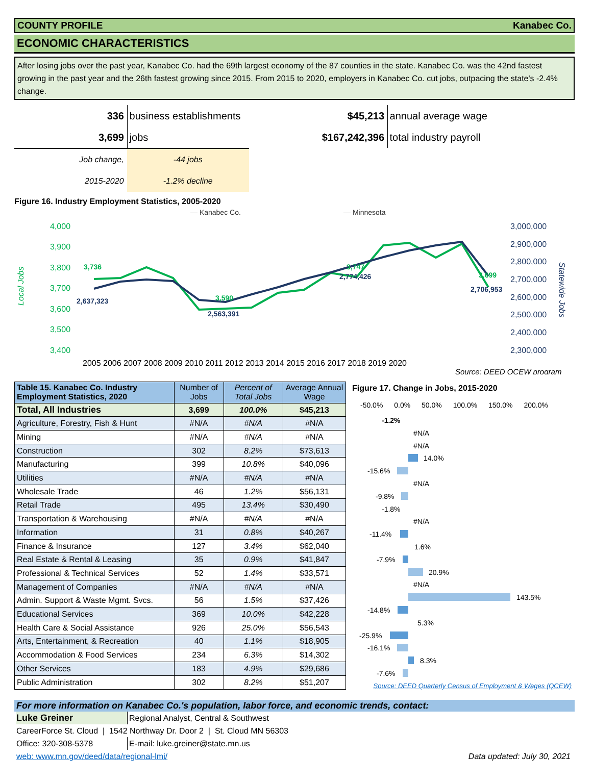COUNTY PROFILE Kanabec Co.
ECONOMIC CHARACTERISTICS
After losing jobs over the past year, Kanabec Co. had the 69th largest economy of the 87 counties in the state. Kanabec Co. was the 42nd fastest growing in the past year and the 26th fastest growing since 2015. From 2015 to 2020, employers in Kanabec Co. cut jobs, outpacing the state's -2.4% change.
336 business establishments
3,699 jobs
Job change,
2015-2020
-44 jobs
-1.2% decline
$45,213 annual average wage
$167,242,396 total industry payroll
Figure 16. Industry Employment Statistics, 2005-2020
— Kanabec Co.
— Minnesota
4,000
3,900
3,800
3,700
3,600
3,500
3,400
3,000,000
2,900,000
2,800,000
2,700,000
2,600,000
2,500,000
2,400,000
2,300,000
3,736
2,637,323
3,590
2,563,391
3,747
2,774,426
3,699
2,706,953
Local Jobs
Statewide Jobs
2005 2006 2007 2008 2009 2010 2011 2012 2013 2014 2015 2016 2017 2018 2019 2020
Source: DEED QCEW program
| Table 15. Kanabec Co. Industry Employment Statistics, 2020 | Number of Jobs | Percent of Total Jobs | Average Annual Wage |
| --- | --- | --- | --- |
| Total, All Industries | 3,699 | 100.0% | $45,213 |
| Agriculture, Forestry, Fish & Hunt | #N/A | #N/A | #N/A |
| Mining | #N/A | #N/A | #N/A |
| Construction | 302 | 8.2% | $73,613 |
| Manufacturing | 399 | 10.8% | $40,096 |
| Utilities | #N/A | #N/A | #N/A |
| Wholesale Trade | 46 | 1.2% | $56,131 |
| Retail Trade | 495 | 13.4% | $30,490 |
| Transportation & Warehousing | #N/A | #N/A | #N/A |
| Information | 31 | 0.8% | $40,267 |
| Finance & Insurance | 127 | 3.4% | $62,040 |
| Real Estate & Rental & Leasing | 35 | 0.9% | $41,847 |
| Professional & Technical Services | 52 | 1.4% | $33,571 |
| Management of Companies | #N/A | #N/A | #N/A |
| Admin. Support & Waste Mgmt. Svcs. | 56 | 1.5% | $37,426 |
| Educational Services | 369 | 10.0% | $42,228 |
| Health Care & Social Assistance | 926 | 25.0% | $56,543 |
| Arts, Entertainment, & Recreation | 40 | 1.1% | $18,905 |
| Accommodation & Food Services | 234 | 6.3% | $14,302 |
| Other Services | 183 | 4.9% | $29,686 |
| Public Administration | 302 | 8.2% | $51,207 |
Figure 17. Change in Jobs, 2015-2020
-50.0% 0.0% 50.0% 100.0% 150.0% 200.0%
-1.2% #N/A #N/A 14.0%
-15.6% #N/A
-9.8% -1.8% #N/A
-11.4% 1.6%
-7.9% 20.9%
#N/A 143.5%
-14.8% 5.3%
-25.9% -16.1% 8.3%
-7.6%
Source: DEED Quarterly Census of Employment & Wages (QCEW)
For more information on Kanabec Co.'s population, labor force, and economic trends, contact:
Luke Greiner Regional Analyst, Central & Southwest
CareerForce St. Cloud | 1542 Northway Dr. Door 2 | St. Cloud MN 56303
Office: 320-308-5378 E-mail: luke.greiner@state.mn.us
web: www.mn.gov/deed/data/regional-lmi/ Data updated: July 30, 2021